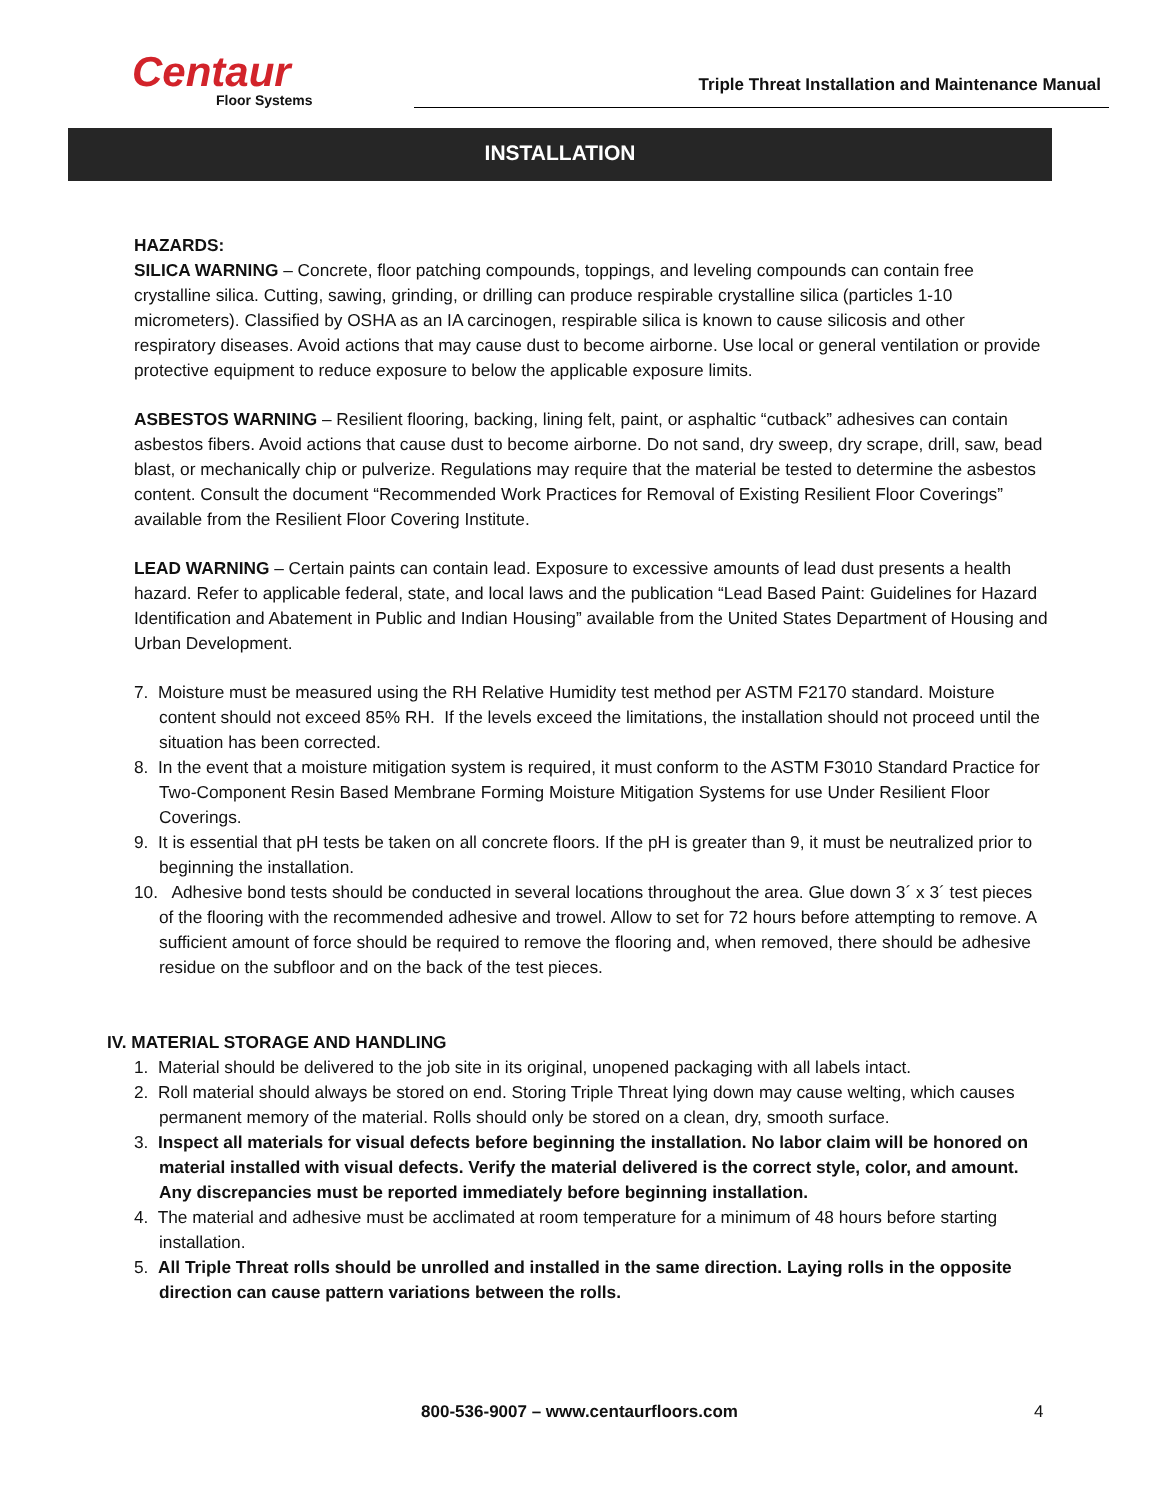Centaur
Floor Systems
Triple Threat Installation and Maintenance Manual
INSTALLATION
HAZARDS:
SILICA WARNING – Concrete, floor patching compounds, toppings, and leveling compounds can contain free crystalline silica. Cutting, sawing, grinding, or drilling can produce respirable crystalline silica (particles 1-10 micrometers). Classified by OSHA as an IA carcinogen, respirable silica is known to cause silicosis and other respiratory diseases. Avoid actions that may cause dust to become airborne. Use local or general ventilation or provide protective equipment to reduce exposure to below the applicable exposure limits.
ASBESTOS WARNING – Resilient flooring, backing, lining felt, paint, or asphaltic “cutback” adhesives can contain asbestos fibers. Avoid actions that cause dust to become airborne. Do not sand, dry sweep, dry scrape, drill, saw, bead blast, or mechanically chip or pulverize. Regulations may require that the material be tested to determine the asbestos content. Consult the document “Recommended Work Practices for Removal of Existing Resilient Floor Coverings” available from the Resilient Floor Covering Institute.
LEAD WARNING – Certain paints can contain lead. Exposure to excessive amounts of lead dust presents a health hazard. Refer to applicable federal, state, and local laws and the publication “Lead Based Paint: Guidelines for Hazard Identification and Abatement in Public and Indian Housing” available from the United States Department of Housing and Urban Development.
7. Moisture must be measured using the RH Relative Humidity test method per ASTM F2170 standard. Moisture content should not exceed 85% RH. If the levels exceed the limitations, the installation should not proceed until the situation has been corrected.
8. In the event that a moisture mitigation system is required, it must conform to the ASTM F3010 Standard Practice for Two-Component Resin Based Membrane Forming Moisture Mitigation Systems for use Under Resilient Floor Coverings.
9. It is essential that pH tests be taken on all concrete floors. If the pH is greater than 9, it must be neutralized prior to beginning the installation.
10. Adhesive bond tests should be conducted in several locations throughout the area. Glue down 3´ x 3´ test pieces of the flooring with the recommended adhesive and trowel. Allow to set for 72 hours before attempting to remove. A sufficient amount of force should be required to remove the flooring and, when removed, there should be adhesive residue on the subfloor and on the back of the test pieces.
IV. MATERIAL STORAGE AND HANDLING
1. Material should be delivered to the job site in its original, unopened packaging with all labels intact.
2. Roll material should always be stored on end. Storing Triple Threat lying down may cause welting, which causes permanent memory of the material. Rolls should only be stored on a clean, dry, smooth surface.
3. Inspect all materials for visual defects before beginning the installation. No labor claim will be honored on material installed with visual defects. Verify the material delivered is the correct style, color, and amount. Any discrepancies must be reported immediately before beginning installation.
4. The material and adhesive must be acclimated at room temperature for a minimum of 48 hours before starting installation.
5. All Triple Threat rolls should be unrolled and installed in the same direction. Laying rolls in the opposite direction can cause pattern variations between the rolls.
800-536-9007 – www.centaurfloors.com 4